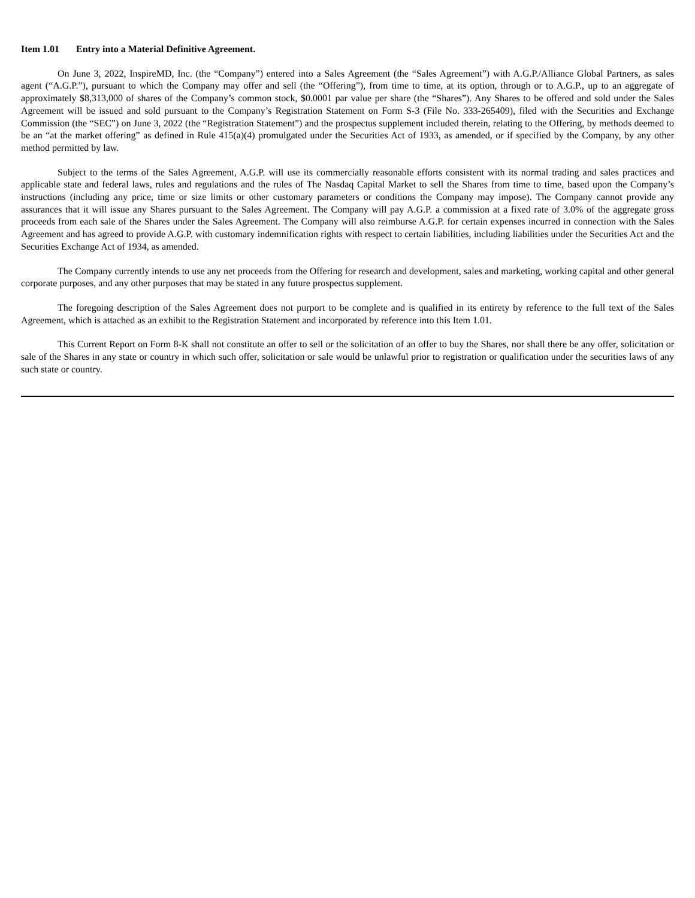Item 1.01 Entry into a Material Definitive Agreement.
On June 3, 2022, InspireMD, Inc. (the “Company”) entered into a Sales Agreement (the “Sales Agreement”) with A.G.P./Alliance Global Partners, as sales agent (“A.G.P.”), pursuant to which the Company may offer and sell (the “Offering”), from time to time, at its option, through or to A.G.P., up to an aggregate of approximately $8,313,000 of shares of the Company’s common stock, $0.0001 par value per share (the “Shares”). Any Shares to be offered and sold under the Sales Agreement will be issued and sold pursuant to the Company’s Registration Statement on Form S-3 (File No. 333-265409), filed with the Securities and Exchange Commission (the “SEC”) on June 3, 2022 (the “Registration Statement”) and the prospectus supplement included therein, relating to the Offering, by methods deemed to be an “at the market offering” as defined in Rule 415(a)(4) promulgated under the Securities Act of 1933, as amended, or if specified by the Company, by any other method permitted by law.
Subject to the terms of the Sales Agreement, A.G.P. will use its commercially reasonable efforts consistent with its normal trading and sales practices and applicable state and federal laws, rules and regulations and the rules of The Nasdaq Capital Market to sell the Shares from time to time, based upon the Company’s instructions (including any price, time or size limits or other customary parameters or conditions the Company may impose). The Company cannot provide any assurances that it will issue any Shares pursuant to the Sales Agreement. The Company will pay A.G.P. a commission at a fixed rate of 3.0% of the aggregate gross proceeds from each sale of the Shares under the Sales Agreement. The Company will also reimburse A.G.P. for certain expenses incurred in connection with the Sales Agreement and has agreed to provide A.G.P. with customary indemnification rights with respect to certain liabilities, including liabilities under the Securities Act and the Securities Exchange Act of 1934, as amended.
The Company currently intends to use any net proceeds from the Offering for research and development, sales and marketing, working capital and other general corporate purposes, and any other purposes that may be stated in any future prospectus supplement.
The foregoing description of the Sales Agreement does not purport to be complete and is qualified in its entirety by reference to the full text of the Sales Agreement, which is attached as an exhibit to the Registration Statement and incorporated by reference into this Item 1.01.
This Current Report on Form 8-K shall not constitute an offer to sell or the solicitation of an offer to buy the Shares, nor shall there be any offer, solicitation or sale of the Shares in any state or country in which such offer, solicitation or sale would be unlawful prior to registration or qualification under the securities laws of any such state or country.